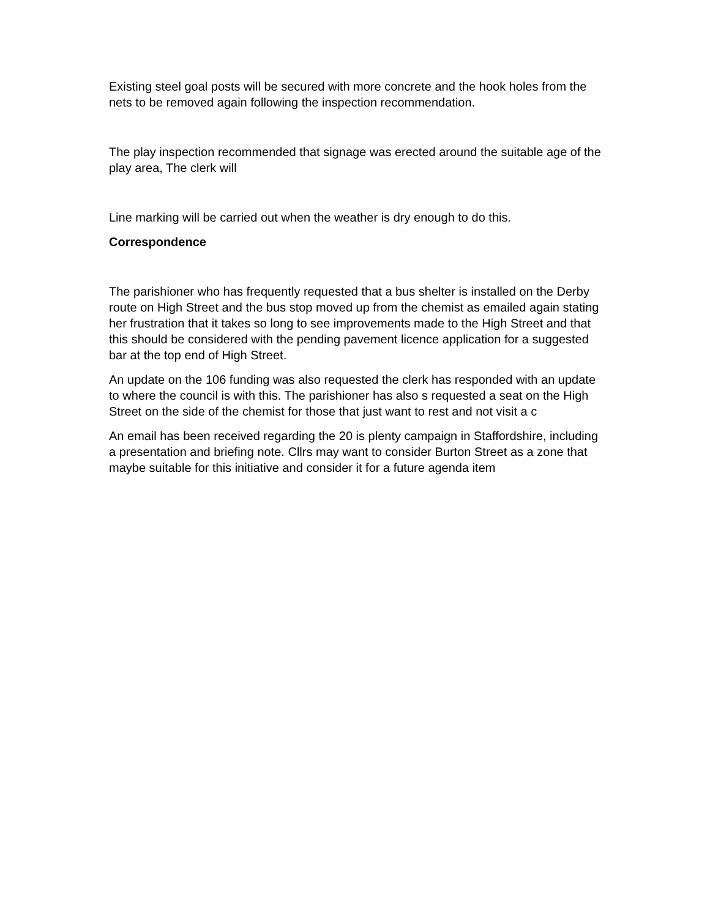Existing steel goal posts will be secured with more concrete and the hook holes from the nets to be removed again following the inspection recommendation.
The play inspection recommended that signage was erected around the suitable age of the play area, The clerk will
Line marking will be carried out when the weather is dry enough to do this.
Correspondence
The parishioner who has frequently requested that a bus shelter is installed on the Derby route on High Street and the bus stop moved up from the chemist as emailed again stating her frustration that it takes so long to see improvements made to the High Street and that this should be considered with the pending pavement licence application for a suggested bar at the top end of High Street.
An update on the 106 funding was also requested the clerk has responded with an update to where the council is with this. The parishioner has also s requested a seat on the High Street on the side of the chemist for those that just want to rest and not visit a c
An email has been received regarding the 20 is plenty campaign in Staffordshire, including a presentation and briefing note. Cllrs may want to consider Burton Street as a zone that maybe suitable for this initiative and consider it for a future agenda item